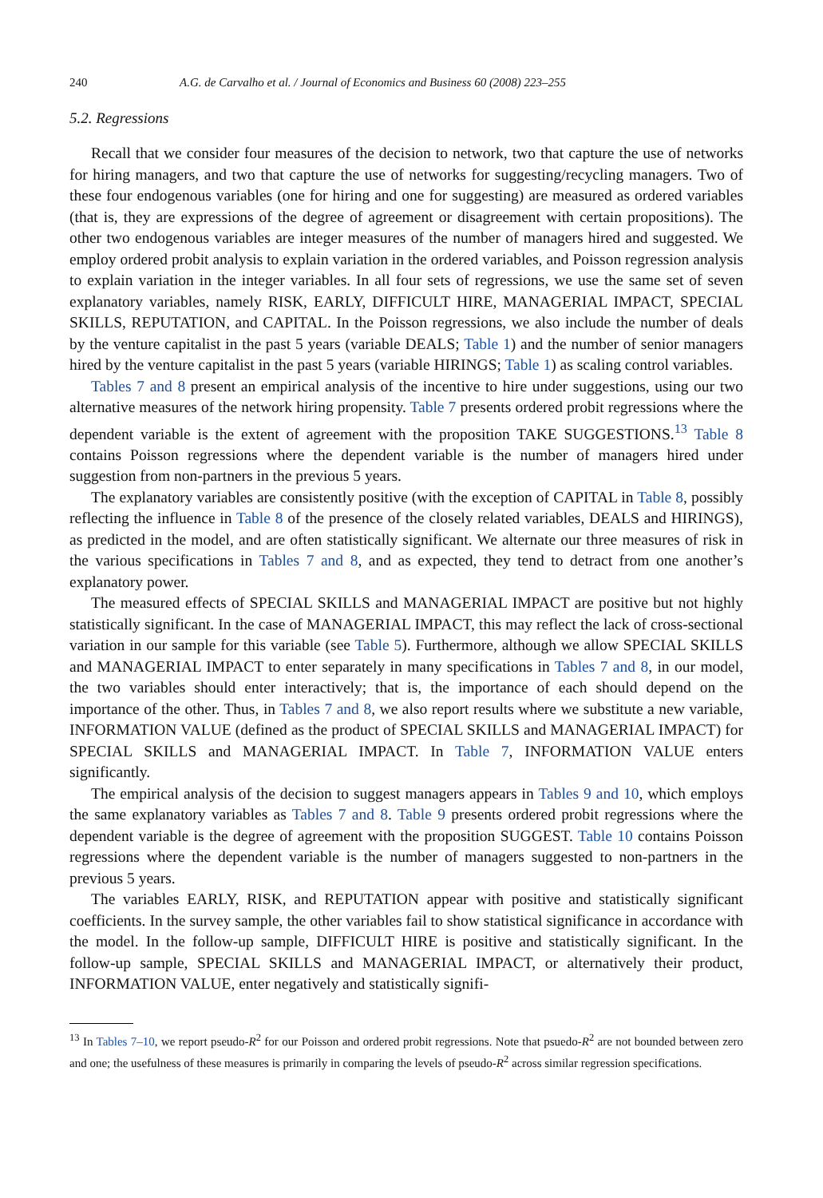240 A.G. de Carvalho et al. / Journal of Economics and Business 60 (2008) 223–255
5.2. Regressions
Recall that we consider four measures of the decision to network, two that capture the use of networks for hiring managers, and two that capture the use of networks for suggesting/recycling managers. Two of these four endogenous variables (one for hiring and one for suggesting) are measured as ordered variables (that is, they are expressions of the degree of agreement or disagreement with certain propositions). The other two endogenous variables are integer measures of the number of managers hired and suggested. We employ ordered probit analysis to explain variation in the ordered variables, and Poisson regression analysis to explain variation in the integer variables. In all four sets of regressions, we use the same set of seven explanatory variables, namely RISK, EARLY, DIFFICULT HIRE, MANAGERIAL IMPACT, SPECIAL SKILLS, REPUTATION, and CAPITAL. In the Poisson regressions, we also include the number of deals by the venture capitalist in the past 5 years (variable DEALS; Table 1) and the number of senior managers hired by the venture capitalist in the past 5 years (variable HIRINGS; Table 1) as scaling control variables.
Tables 7 and 8 present an empirical analysis of the incentive to hire under suggestions, using our two alternative measures of the network hiring propensity. Table 7 presents ordered probit regressions where the dependent variable is the extent of agreement with the proposition TAKE SUGGESTIONS.<sup>13</sup> Table 8 contains Poisson regressions where the dependent variable is the number of managers hired under suggestion from non-partners in the previous 5 years.
The explanatory variables are consistently positive (with the exception of CAPITAL in Table 8, possibly reflecting the influence in Table 8 of the presence of the closely related variables, DEALS and HIRINGS), as predicted in the model, and are often statistically significant. We alternate our three measures of risk in the various specifications in Tables 7 and 8, and as expected, they tend to detract from one another’s explanatory power.
The measured effects of SPECIAL SKILLS and MANAGERIAL IMPACT are positive but not highly statistically significant. In the case of MANAGERIAL IMPACT, this may reflect the lack of cross-sectional variation in our sample for this variable (see Table 5). Furthermore, although we allow SPECIAL SKILLS and MANAGERIAL IMPACT to enter separately in many specifications in Tables 7 and 8, in our model, the two variables should enter interactively; that is, the importance of each should depend on the importance of the other. Thus, in Tables 7 and 8, we also report results where we substitute a new variable, INFORMATION VALUE (defined as the product of SPECIAL SKILLS and MANAGERIAL IMPACT) for SPECIAL SKILLS and MANAGERIAL IMPACT. In Table 7, INFORMATION VALUE enters significantly.
The empirical analysis of the decision to suggest managers appears in Tables 9 and 10, which employs the same explanatory variables as Tables 7 and 8. Table 9 presents ordered probit regressions where the dependent variable is the degree of agreement with the proposition SUGGEST. Table 10 contains Poisson regressions where the dependent variable is the number of managers suggested to non-partners in the previous 5 years.
The variables EARLY, RISK, and REPUTATION appear with positive and statistically significant coefficients. In the survey sample, the other variables fail to show statistical significance in accordance with the model. In the follow-up sample, DIFFICULT HIRE is positive and statistically significant. In the follow-up sample, SPECIAL SKILLS and MANAGERIAL IMPACT, or alternatively their product, INFORMATION VALUE, enter negatively and statistically signifi-
<sup>13</sup> In Tables 7–10, we report pseudo-R<sup>2</sup> for our Poisson and ordered probit regressions. Note that psuedo-R<sup>2</sup> are not bounded between zero and one; the usefulness of these measures is primarily in comparing the levels of pseudo-R<sup>2</sup> across similar regression specifications.